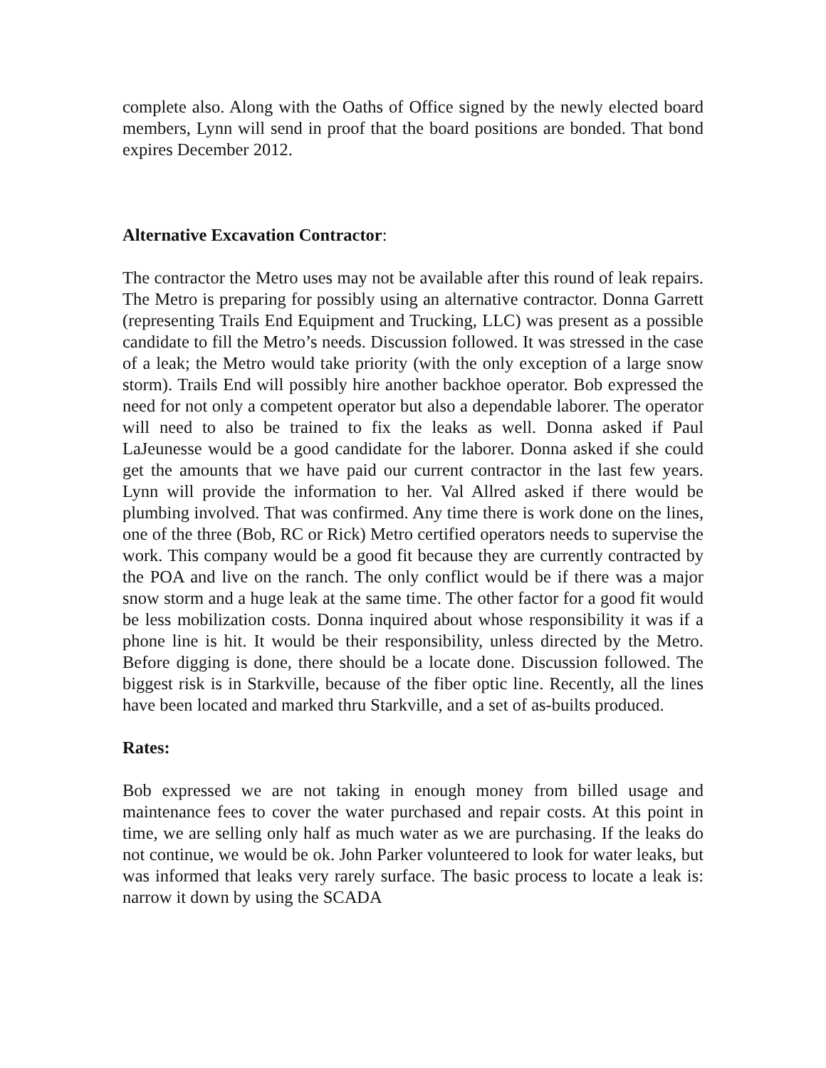complete also. Along with the Oaths of Office signed by the newly elected board members, Lynn will send in proof that the board positions are bonded. That bond expires December 2012.
Alternative Excavation Contractor:
The contractor the Metro uses may not be available after this round of leak repairs. The Metro is preparing for possibly using an alternative contractor. Donna Garrett (representing Trails End Equipment and Trucking, LLC) was present as a possible candidate to fill the Metro’s needs. Discussion followed. It was stressed in the case of a leak; the Metro would take priority (with the only exception of a large snow storm). Trails End will possibly hire another backhoe operator. Bob expressed the need for not only a competent operator but also a dependable laborer. The operator will need to also be trained to fix the leaks as well. Donna asked if Paul LaJeunesse would be a good candidate for the laborer. Donna asked if she could get the amounts that we have paid our current contractor in the last few years. Lynn will provide the information to her. Val Allred asked if there would be plumbing involved. That was confirmed. Any time there is work done on the lines, one of the three (Bob, RC or Rick) Metro certified operators needs to supervise the work. This company would be a good fit because they are currently contracted by the POA and live on the ranch. The only conflict would be if there was a major snow storm and a huge leak at the same time. The other factor for a good fit would be less mobilization costs. Donna inquired about whose responsibility it was if a phone line is hit. It would be their responsibility, unless directed by the Metro. Before digging is done, there should be a locate done. Discussion followed. The biggest risk is in Starkville, because of the fiber optic line. Recently, all the lines have been located and marked thru Starkville, and a set of as-builts produced.
Rates:
Bob expressed we are not taking in enough money from billed usage and maintenance fees to cover the water purchased and repair costs. At this point in time, we are selling only half as much water as we are purchasing. If the leaks do not continue, we would be ok. John Parker volunteered to look for water leaks, but was informed that leaks very rarely surface. The basic process to locate a leak is: narrow it down by using the SCADA